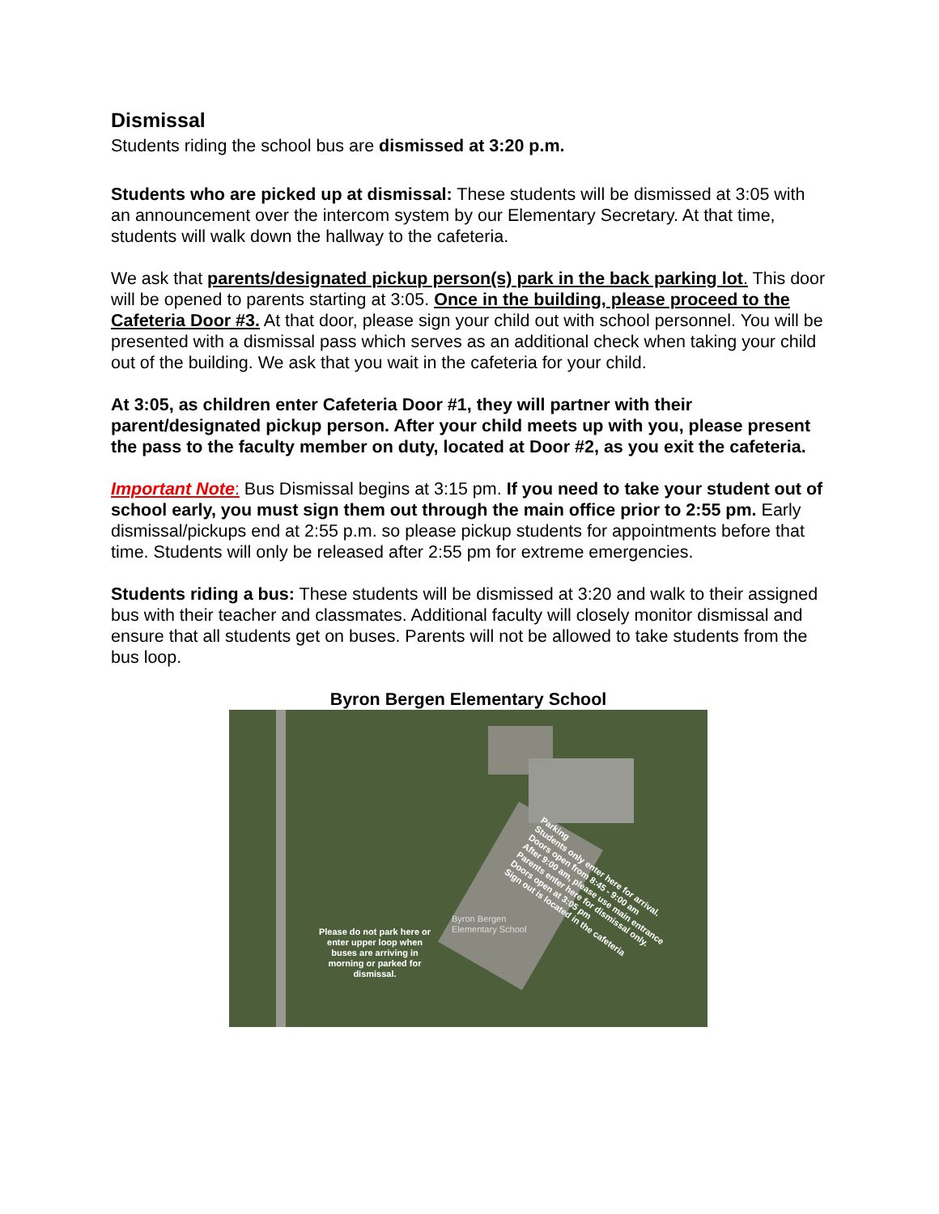Dismissal
Students riding the school bus are dismissed at 3:20 p.m.
Students who are picked up at dismissal: These students will be dismissed at 3:05 with an announcement over the intercom system by our Elementary Secretary. At that time, students will walk down the hallway to the cafeteria.
We ask that parents/designated pickup person(s) park in the back parking lot. This door will be opened to parents starting at 3:05. Once in the building, please proceed to the Cafeteria Door #3. At that door, please sign your child out with school personnel. You will be presented with a dismissal pass which serves as an additional check when taking your child out of the building. We ask that you wait in the cafeteria for your child.
At 3:05, as children enter Cafeteria Door #1, they will partner with their parent/designated pickup person. After your child meets up with you, please present the pass to the faculty member on duty, located at Door #2, as you exit the cafeteria.
Important Note: Bus Dismissal begins at 3:15 pm. If you need to take your student out of school early, you must sign them out through the main office prior to 2:55 pm. Early dismissal/pickups end at 2:55 p.m. so please pickup students for appointments before that time. Students will only be released after 2:55 pm for extreme emergencies.
Students riding a bus: These students will be dismissed at 3:20 and walk to their assigned bus with their teacher and classmates. Additional faculty will closely monitor dismissal and ensure that all students get on buses. Parents will not be allowed to take students from the bus loop.
Byron Bergen Elementary School
Please do not park here or enter upper loop when buses are arriving in morning or parked for dismissal.
Byron Bergen
Elementary School
Parking
Students only enter here for arrival.
Doors open from 8:45 - 9:00 am
After 9:00 am, please use main entrance
Parents enter here for dismissal only.
Doors open at 3:05 pm
Sign out is located in the cafeteria